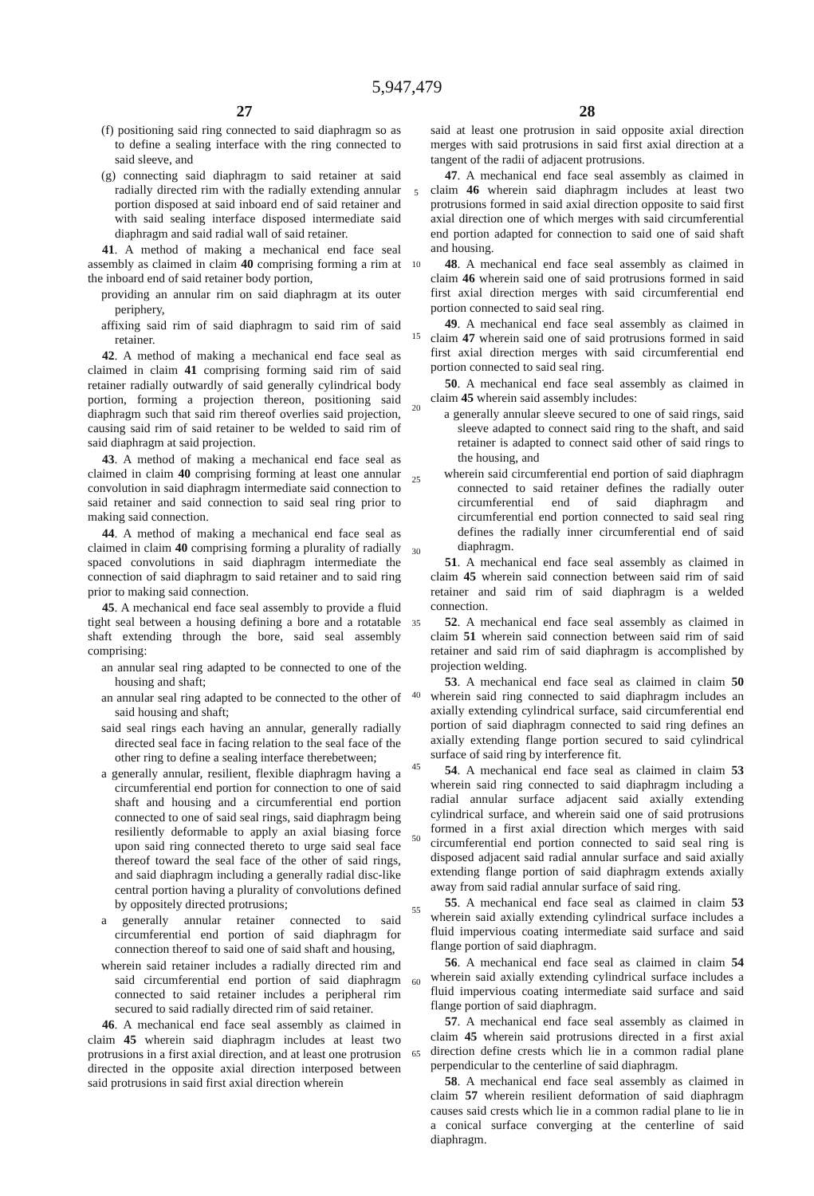5,947,479
27
(f) positioning said ring connected to said diaphragm so as to define a sealing interface with the ring connected to said sleeve, and
(g) connecting said diaphragm to said retainer at said radially directed rim with the radially extending annular portion disposed at said inboard end of said retainer and with said sealing interface disposed intermediate said diaphragm and said radial wall of said retainer.
41. A method of making a mechanical end face seal assembly as claimed in claim 40 comprising forming a rim at the inboard end of said retainer body portion,
providing an annular rim on said diaphragm at its outer periphery,
affixing said rim of said diaphragm to said rim of said retainer.
42. A method of making a mechanical end face seal as claimed in claim 41 comprising forming said rim of said retainer radially outwardly of said generally cylindrical body portion, forming a projection thereon, positioning said diaphragm such that said rim thereof overlies said projection, causing said rim of said retainer to be welded to said rim of said diaphragm at said projection.
43. A method of making a mechanical end face seal as claimed in claim 40 comprising forming at least one annular convolution in said diaphragm intermediate said connection to said retainer and said connection to said seal ring prior to making said connection.
44. A method of making a mechanical end face seal as claimed in claim 40 comprising forming a plurality of radially spaced convolutions in said diaphragm intermediate the connection of said diaphragm to said retainer and to said ring prior to making said connection.
45. A mechanical end face seal assembly to provide a fluid tight seal between a housing defining a bore and a rotatable shaft extending through the bore, said seal assembly comprising:
an annular seal ring adapted to be connected to one of the housing and shaft;
an annular seal ring adapted to be connected to the other of said housing and shaft;
said seal rings each having an annular, generally radially directed seal face in facing relation to the seal face of the other ring to define a sealing interface therebetween;
a generally annular, resilient, flexible diaphragm having a circumferential end portion for connection to one of said shaft and housing and a circumferential end portion connected to one of said seal rings, said diaphragm being resiliently deformable to apply an axial biasing force upon said ring connected thereto to urge said seal face thereof toward the seal face of the other of said rings, and said diaphragm including a generally radial disc-like central portion having a plurality of convolutions defined by oppositely directed protrusions;
a generally annular retainer connected to said circumferential end portion of said diaphragm for connection thereof to said one of said shaft and housing,
wherein said retainer includes a radially directed rim and said circumferential end portion of said diaphragm connected to said retainer includes a peripheral rim secured to said radially directed rim of said retainer.
46. A mechanical end face seal assembly as claimed in claim 45 wherein said diaphragm includes at least two protrusions in a first axial direction, and at least one protrusion directed in the opposite axial direction interposed between said protrusions in said first axial direction wherein
5
10
15
20
25
30
35
40
45
50
55
60
65
28
said at least one protrusion in said opposite axial direction merges with said protrusions in said first axial direction at a tangent of the radii of adjacent protrusions.
47. A mechanical end face seal assembly as claimed in claim 46 wherein said diaphragm includes at least two protrusions formed in said axial direction opposite to said first axial direction one of which merges with said circumferential end portion adapted for connection to said one of said shaft and housing.
48. A mechanical end face seal assembly as claimed in claim 46 wherein said one of said protrusions formed in said first axial direction merges with said circumferential end portion connected to said seal ring.
49. A mechanical end face seal assembly as claimed in claim 47 wherein said one of said protrusions formed in said first axial direction merges with said circumferential end portion connected to said seal ring.
50. A mechanical end face seal assembly as claimed in claim 45 wherein said assembly includes:
a generally annular sleeve secured to one of said rings, said sleeve adapted to connect said ring to the shaft, and said retainer is adapted to connect said other of said rings to the housing, and
wherein said circumferential end portion of said diaphragm connected to said retainer defines the radially outer circumferential end of said diaphragm and circumferential end portion connected to said seal ring defines the radially inner circumferential end of said diaphragm.
51. A mechanical end face seal assembly as claimed in claim 45 wherein said connection between said rim of said retainer and said rim of said diaphragm is a welded connection.
52. A mechanical end face seal assembly as claimed in claim 51 wherein said connection between said rim of said retainer and said rim of said diaphragm is accomplished by projection welding.
53. A mechanical end face seal as claimed in claim 50 wherein said ring connected to said diaphragm includes an axially extending cylindrical surface, said circumferential end portion of said diaphragm connected to said ring defines an axially extending flange portion secured to said cylindrical surface of said ring by interference fit.
54. A mechanical end face seal as claimed in claim 53 wherein said ring connected to said diaphragm including a radial annular surface adjacent said axially extending cylindrical surface, and wherein said one of said protrusions formed in a first axial direction which merges with said circumferential end portion connected to said seal ring is disposed adjacent said radial annular surface and said axially extending flange portion of said diaphragm extends axially away from said radial annular surface of said ring.
55. A mechanical end face seal as claimed in claim 53 wherein said axially extending cylindrical surface includes a fluid impervious coating intermediate said surface and said flange portion of said diaphragm.
56. A mechanical end face seal as claimed in claim 54 wherein said axially extending cylindrical surface includes a fluid impervious coating intermediate said surface and said flange portion of said diaphragm.
57. A mechanical end face seal assembly as claimed in claim 45 wherein said protrusions directed in a first axial direction define crests which lie in a common radial plane perpendicular to the centerline of said diaphragm.
58. A mechanical end face seal assembly as claimed in claim 57 wherein resilient deformation of said diaphragm causes said crests which lie in a common radial plane to lie in a conical surface converging at the centerline of said diaphragm.